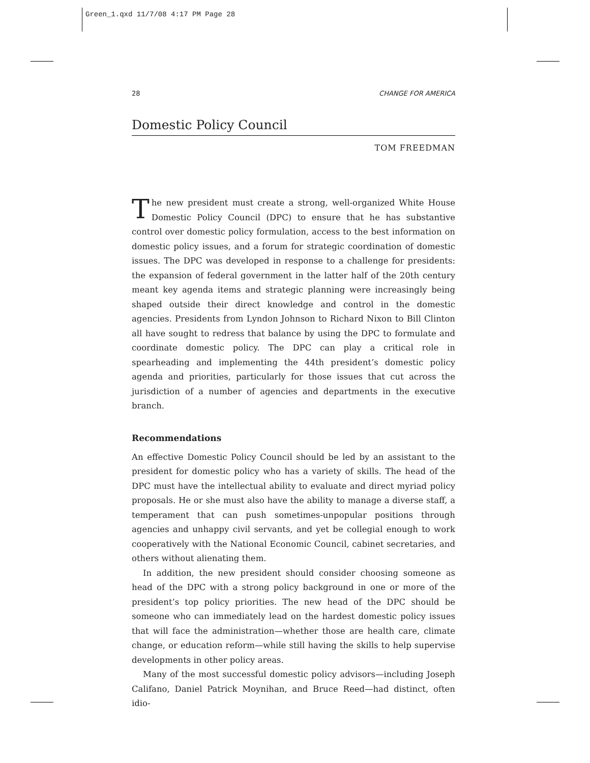Green_1.qxd 11/7/08 4:17 PM Page 28
28 CHANGE FOR AMERICA
Domestic Policy Council
TOM FREEDMAN
The new president must create a strong, well-organized White House Domestic Policy Council (DPC) to ensure that he has substantive control over domestic policy formulation, access to the best information on domestic policy issues, and a forum for strategic coordination of domestic issues. The DPC was developed in response to a challenge for presidents: the expansion of federal government in the latter half of the 20th century meant key agenda items and strategic planning were increasingly being shaped outside their direct knowledge and control in the domestic agencies. Presidents from Lyndon Johnson to Richard Nixon to Bill Clinton all have sought to redress that balance by using the DPC to formulate and coordinate domestic policy. The DPC can play a critical role in spearheading and implementing the 44th president’s domestic policy agenda and priorities, particularly for those issues that cut across the jurisdiction of a number of agencies and departments in the executive branch.
Recommendations
An effective Domestic Policy Council should be led by an assistant to the president for domestic policy who has a variety of skills. The head of the DPC must have the intellectual ability to evaluate and direct myriad policy proposals. He or she must also have the ability to manage a diverse staff, a temperament that can push sometimes-unpopular positions through agencies and unhappy civil servants, and yet be collegial enough to work cooperatively with the National Economic Council, cabinet secretaries, and others without alienating them.
In addition, the new president should consider choosing someone as head of the DPC with a strong policy background in one or more of the president’s top policy priorities. The new head of the DPC should be someone who can immediately lead on the hardest domestic policy issues that will face the administration—whether those are health care, climate change, or education reform—while still having the skills to help supervise developments in other policy areas.
Many of the most successful domestic policy advisors—including Joseph Califano, Daniel Patrick Moynihan, and Bruce Reed—had distinct, often idio-